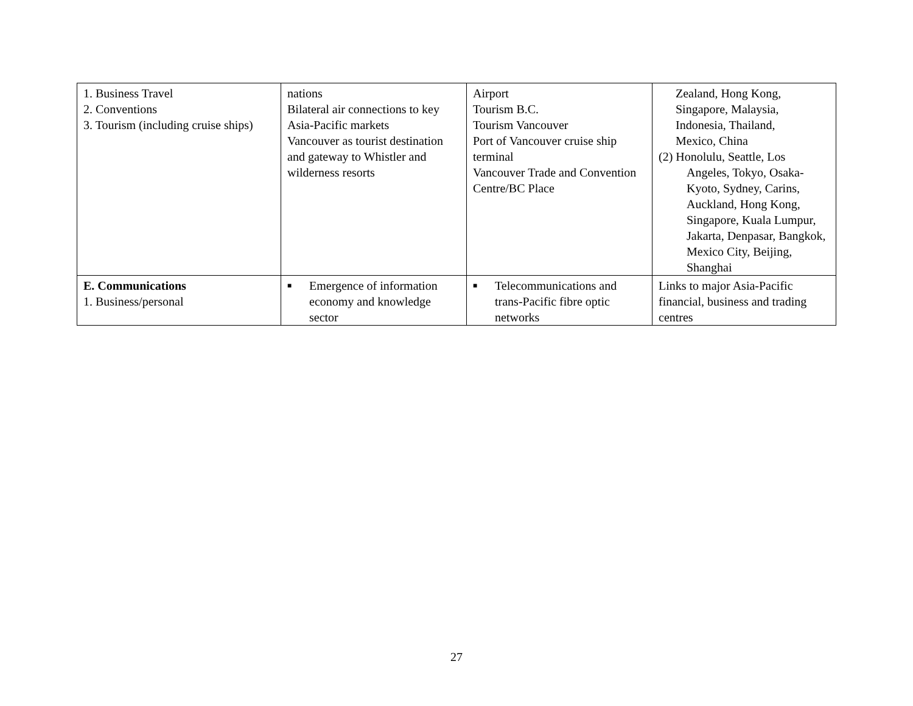| 1. Business Travel 2. Conventions 3. Tourism (including cruise ships) | nations Bilateral air connections to key Asia-Pacific markets Vancouver as tourist destination and gateway to Whistler and wilderness resorts | Airport Tourism B.C. Tourism Vancouver Port of Vancouver cruise ship terminal Vancouver Trade and Convention Centre/BC Place | Zealand, Hong Kong, Singapore, Malaysia, Indonesia, Thailand, Mexico, China (2) Honolulu, Seattle, Los Angeles, Tokyo, Osaka-Kyoto, Sydney, Carins, Auckland, Hong Kong, Singapore, Kuala Lumpur, Jakarta, Denpasar, Bangkok, Mexico City, Beijing, Shanghai |
| E. Communications 1. Business/personal | ■ Emergence of information economy and knowledge sector | ■ Telecommunications and trans-Pacific fibre optic networks | Links to major Asia-Pacific financial, business and trading centres |
27